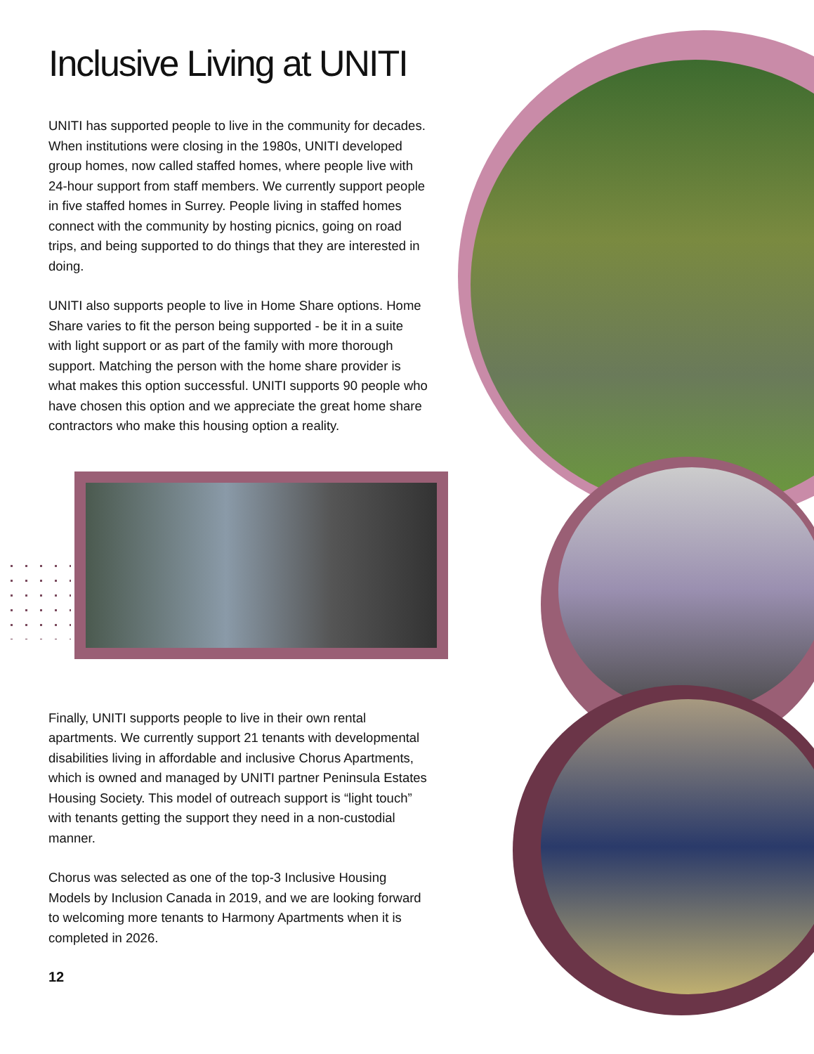Inclusive Living at UNITI
UNITI has supported people to live in the community for decades. When institutions were closing in the 1980s, UNITI developed group homes, now called staffed homes, where people live with 24-hour support from staff members. We currently support people in five staffed homes in Surrey. People living in staffed homes connect with the community by hosting picnics, going on road trips, and being supported to do things that they are interested in doing.
UNITI also supports people to live in Home Share options. Home Share varies to fit the person being supported - be it in a suite with light support or as part of the family with more thorough support. Matching the person with the home share provider is what makes this option successful. UNITI supports 90 people who have chosen this option and we appreciate the great home share contractors who make this housing option a reality.
Finally, UNITI supports people to live in their own rental apartments. We currently support 21 tenants with developmental disabilities living in affordable and inclusive Chorus Apartments, which is owned and managed by UNITI partner Peninsula Estates Housing Society. This model of outreach support is “light touch” with tenants getting the support they need in a non-custodial manner.
Chorus was selected as one of the top-3 Inclusive Housing Models by Inclusion Canada in 2019, and we are looking forward to welcoming more tenants to Harmony Apartments when it is completed in 2026.
12